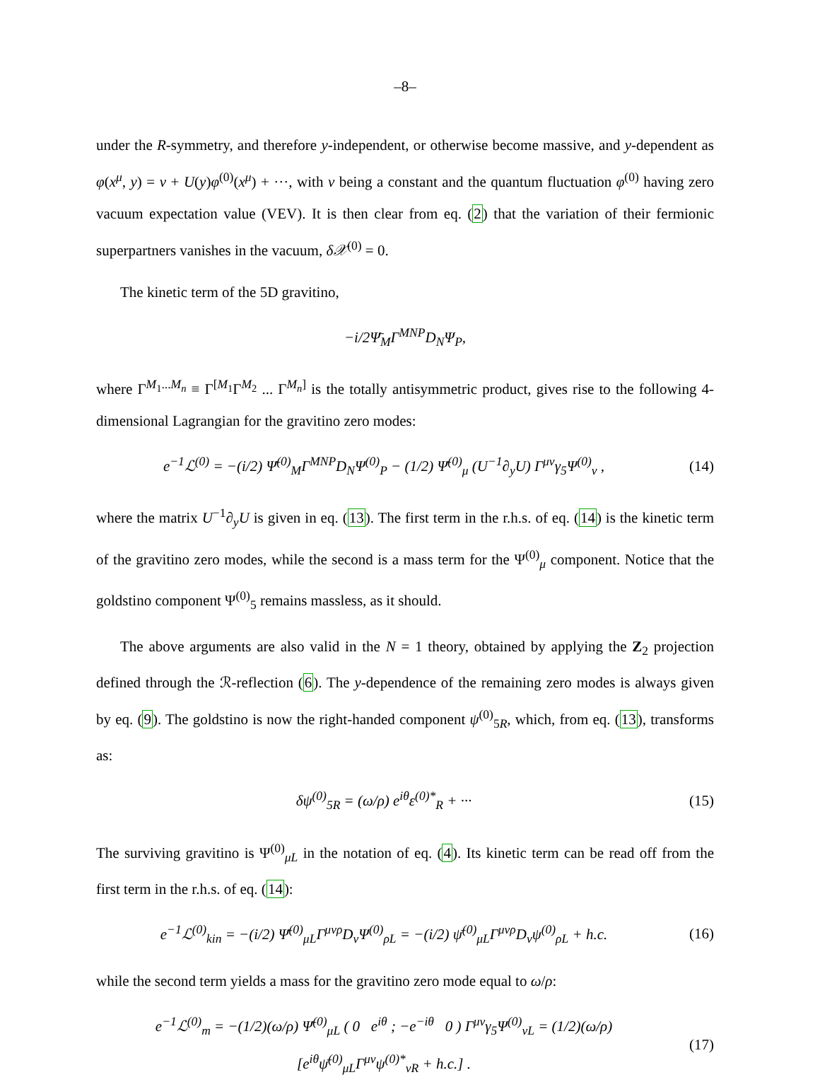–8–
under the R-symmetry, and therefore y-independent, or otherwise become massive, and y-dependent as φ(x<sup>μ</sup>, y) = v + U(y)φ<sup>(0)</sup>(x<sup>μ</sup>) + ···, with v being a constant and the quantum fluctuation φ<sup>(0)</sup> having zero vacuum expectation value (VEV). It is then clear from eq. (2) that the variation of their fermionic superpartners vanishes in the vacuum, δ𝒳<sup>(0)</sup> = 0.
The kinetic term of the 5D gravitino,
−i/2Ψ̄<sub>M</sub>Γ<sup>MNP</sup>D<sub>N</sub>Ψ<sub>P</sub>,
where Γ<sup>M<sub>1</sub>...M<sub>n</sub></sup> ≡ Γ<sup>[M<sub>1</sub></sup>Γ<sup>M<sub>2</sub></sup> ... Γ<sup>M<sub>n</sub>]</sup> is the totally antisymmetric product, gives rise to the following 4-dimensional Lagrangian for the gravitino zero modes:
e<sup>−1</sup>ℒ<sup>(0)</sup> = −(i/2) Ψ̄<sup>(0)</sup><sub>M</sub>Γ<sup>MNP</sup>D<sub>N</sub>Ψ<sup>(0)</sup><sub>P</sub> − (1/2) Ψ̄<sup>(0)</sup><sub>μ</sub> (U<sup>−1</sup>∂<sub>y</sub>U) Γ<sup>μν</sup>γ<sub>5</sub>Ψ<sup>(0)</sup><sub>ν</sub> , (14)
where the matrix U<sup>−1</sup>∂<sub>y</sub>U is given in eq. (13). The first term in the r.h.s. of eq. (14) is the kinetic term of the gravitino zero modes, while the second is a mass term for the Ψ<sup>(0)</sup><sub>μ</sub> component. Notice that the goldstino component Ψ<sup>(0)</sup><sub>5</sub> remains massless, as it should.
The above arguments are also valid in the N = 1 theory, obtained by applying the Z<sub>2</sub> projection defined through the ℛ-reflection (6). The y-dependence of the remaining zero modes is always given by eq. (9). The goldstino is now the right-handed component ψ<sup>(0)</sup><sub>5R</sub>, which, from eq. (13), transforms as:
δψ<sup>(0)</sup><sub>5R</sub> = (ω/ρ) e<sup>iθ</sup>ε<sup>(0)*</sup><sub>R</sub> + ··· (15)
The surviving gravitino is Ψ<sup>(0)</sup><sub>μL</sub> in the notation of eq. (4). Its kinetic term can be read off from the first term in the r.h.s. of eq. (14):
e<sup>−1</sup>ℒ<sup>(0)</sup><sub>kin</sub> = −(i/2) Ψ̄<sup>(0)</sup><sub>μL</sub>Γ<sup>μνρ</sup>D<sub>ν</sub>Ψ<sup>(0)</sup><sub>ρL</sub> = −(i/2) ψ̄<sup>(0)</sup><sub>μL</sub>Γ<sup>μνρ</sup>D<sub>ν</sub>ψ<sup>(0)</sup><sub>ρL</sub> + h.c. (16)
while the second term yields a mass for the gravitino zero mode equal to ω/ρ:
e<sup>−1</sup>ℒ<sup>(0)</sup><sub>m</sub> = −(1/2)(ω/ρ) Ψ̄<sup>(0)</sup><sub>μL</sub> ( 0 e<sup>iθ</sup> ; −e<sup>−iθ</sup> 0 ) Γ<sup>μν</sup>γ<sub>5</sub>Ψ<sup>(0)</sup><sub>νL</sub> = (1/2)(ω/ρ) [e<sup>iθ</sup>ψ̄<sup>(0)</sup><sub>μL</sub>Γ<sup>μν</sup>ψ<sup>(0)*</sup><sub>νR</sub> + h.c.] . (17)